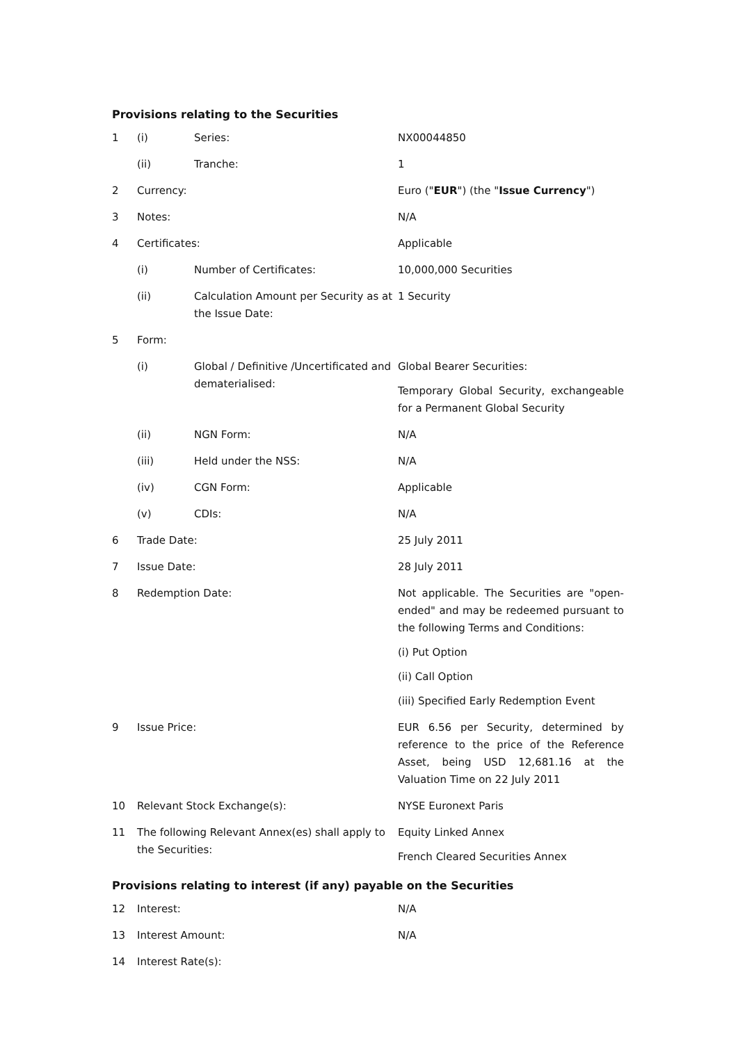Provisions relating to the Securities
| 1 | (i) | Series: | NX00044850 |
| | (ii) | Tranche: | 1 |
| 2 | Currency: | | Euro (" EUR ") (the " Issue Currency ") |
| 3 | Notes: | | N/A |
| 4 | Certificates: | | Applicable |
| | (i) | Number of Certificates: | 10,000,000 Securities |
| | (ii) | Calculation Amount per Security as at the Issue Date: | 1 Security |
| 5 | Form: | | |
| | (i) | Global / Definitive /Uncertificated and dematerialised: | Global Bearer Securities: Temporary Global Security, exchangeable for a Permanent Global Security |
| | (ii) | NGN Form: | N/A |
| | (iii) | Held under the NSS: | N/A |
| | (iv) | CGN Form: | Applicable |
| | (v) | CDIs: | N/A |
| 6 | Trade Date: | | 25 July 2011 |
| 7 | Issue Date: | | 28 July 2011 |
| 8 | Redemption Date: | | Not applicable. The Securities are "open-ended" and may be redeemed pursuant to the following Terms and Conditions: (i) Put Option (ii) Call Option (iii) Specified Early Redemption Event |
| 9 | Issue Price: | | EUR 6.56 per Security, determined by reference to the price of the Reference Asset, being USD 12,681.16 at the Valuation Time on 22 July 2011 |
| 10 | Relevant Stock Exchange(s): | | NYSE Euronext Paris |
| 11 | The following Relevant Annex(es) shall apply to the Securities: | | Equity Linked Annex French Cleared Securities Annex |
Provisions relating to interest (if any) payable on the Securities
| 12 | Interest: | N/A |
| 13 | Interest Amount: | N/A |
| 14 | Interest Rate(s): | |